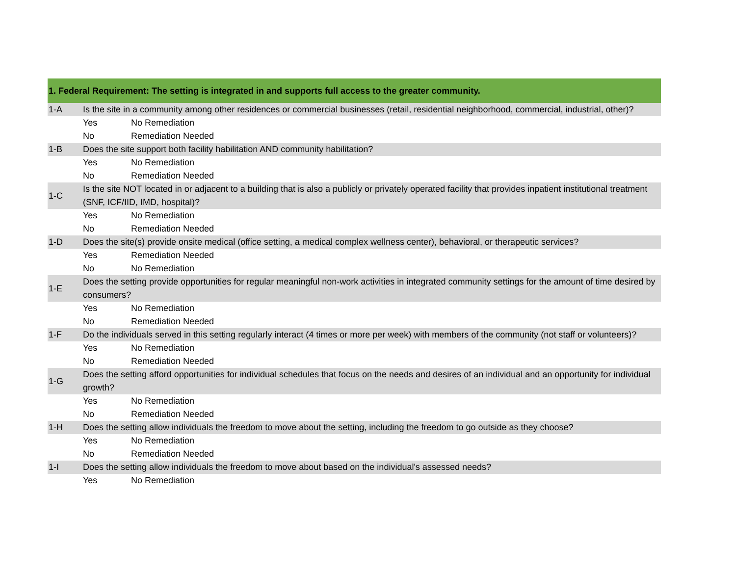| 1. Federal Requirement: The setting is integrated in and supports full access to the greater community. | | |
| --- | --- | --- |
| 1-A | Is the site in a community among other residences or commercial businesses (retail, residential neighborhood, commercial, industrial, other)? | |
| | Yes | No Remediation |
| | No | Remediation Needed |
| 1-B | Does the site support both facility habilitation AND community habilitation? | |
| | Yes | No Remediation |
| | No | Remediation Needed |
| 1-C | Is the site NOT located in or adjacent to a building that is also a publicly or privately operated facility that provides inpatient institutional treatment (SNF, ICF/IID, IMD, hospital)? | |
| | Yes | No Remediation |
| | No | Remediation Needed |
| 1-D | Does the site(s) provide onsite medical (office setting, a medical complex wellness center), behavioral, or therapeutic services? | |
| | Yes | Remediation Needed |
| | No | No Remediation |
| 1-E | Does the setting provide opportunities for regular meaningful non-work activities in integrated community settings for the amount of time desired by consumers? | |
| | Yes | No Remediation |
| | No | Remediation Needed |
| 1-F | Do the individuals served in this setting regularly interact (4 times or more per week) with members of the community (not staff or volunteers)? | |
| | Yes | No Remediation |
| | No | Remediation Needed |
| 1-G | Does the setting afford opportunities for individual schedules that focus on the needs and desires of an individual and an opportunity for individual growth? | |
| | Yes | No Remediation |
| | No | Remediation Needed |
| 1-H | Does the setting allow individuals the freedom to move about the setting, including the freedom to go outside as they choose? | |
| | Yes | No Remediation |
| | No | Remediation Needed |
| 1-I | Does the setting allow individuals the freedom to move about based on the individual's assessed needs? | |
| | Yes | No Remediation |